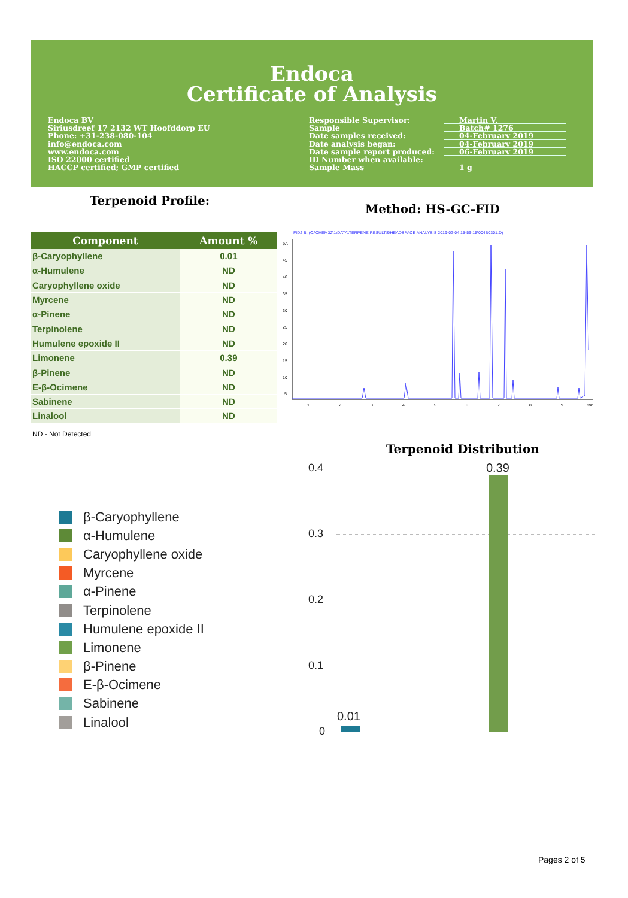Endoca
Certificate of Analysis
Endoca BV
Siriusdreef 17 2132 WT Hoofddorp EU
Phone: +31-238-080-104
info@endoca.com
www.endoca.com
ISO 22000 certified
HACCP certified; GMP certified
Responsible Supervisor:
Sample
Date samples received:
Date analysis began:
Date sample report produced:
ID Number when available:
Sample Mass
Martin V.
Batch# 1276
04-February 2019
04-February 2019
06-February 2019
1 g
Terpenoid Profile:
Method: HS-GC-FID
| Component | Amount % |
| --- | --- |
| β-Caryophyllene | 0.01 |
| α-Humulene | ND |
| Caryophyllene oxide | ND |
| Myrcene | ND |
| α-Pinene | ND |
| Terpinolene | ND |
| Humulene epoxide II | ND |
| Limonene | 0.39 |
| β-Pinene | ND |
| E-β-Ocimene | ND |
| Sabinene | ND |
| Linalool | ND |
ND - Not Detected
FID2 B, (C:\CHEM32\1\DATA\TERPENE RESULTS\HEADSPACE ANALYSIS 2019-02-04 15-56-15\004B0301.D)
pA
45
40
35
30
25
20
15
10
5
1
2
3
4
5
6
7
8
9
min
Terpenoid Distribution
β-Caryophyllene
α-Humulene
Caryophyllene oxide
Myrcene
α-Pinene
Terpinolene
Humulene epoxide II
Limonene
β-Pinene
E-β-Ocimene
Sabinene
Linalool
0.4
0.3
0.2
0.1
0
0.39
0.01
Pages 2 of 5